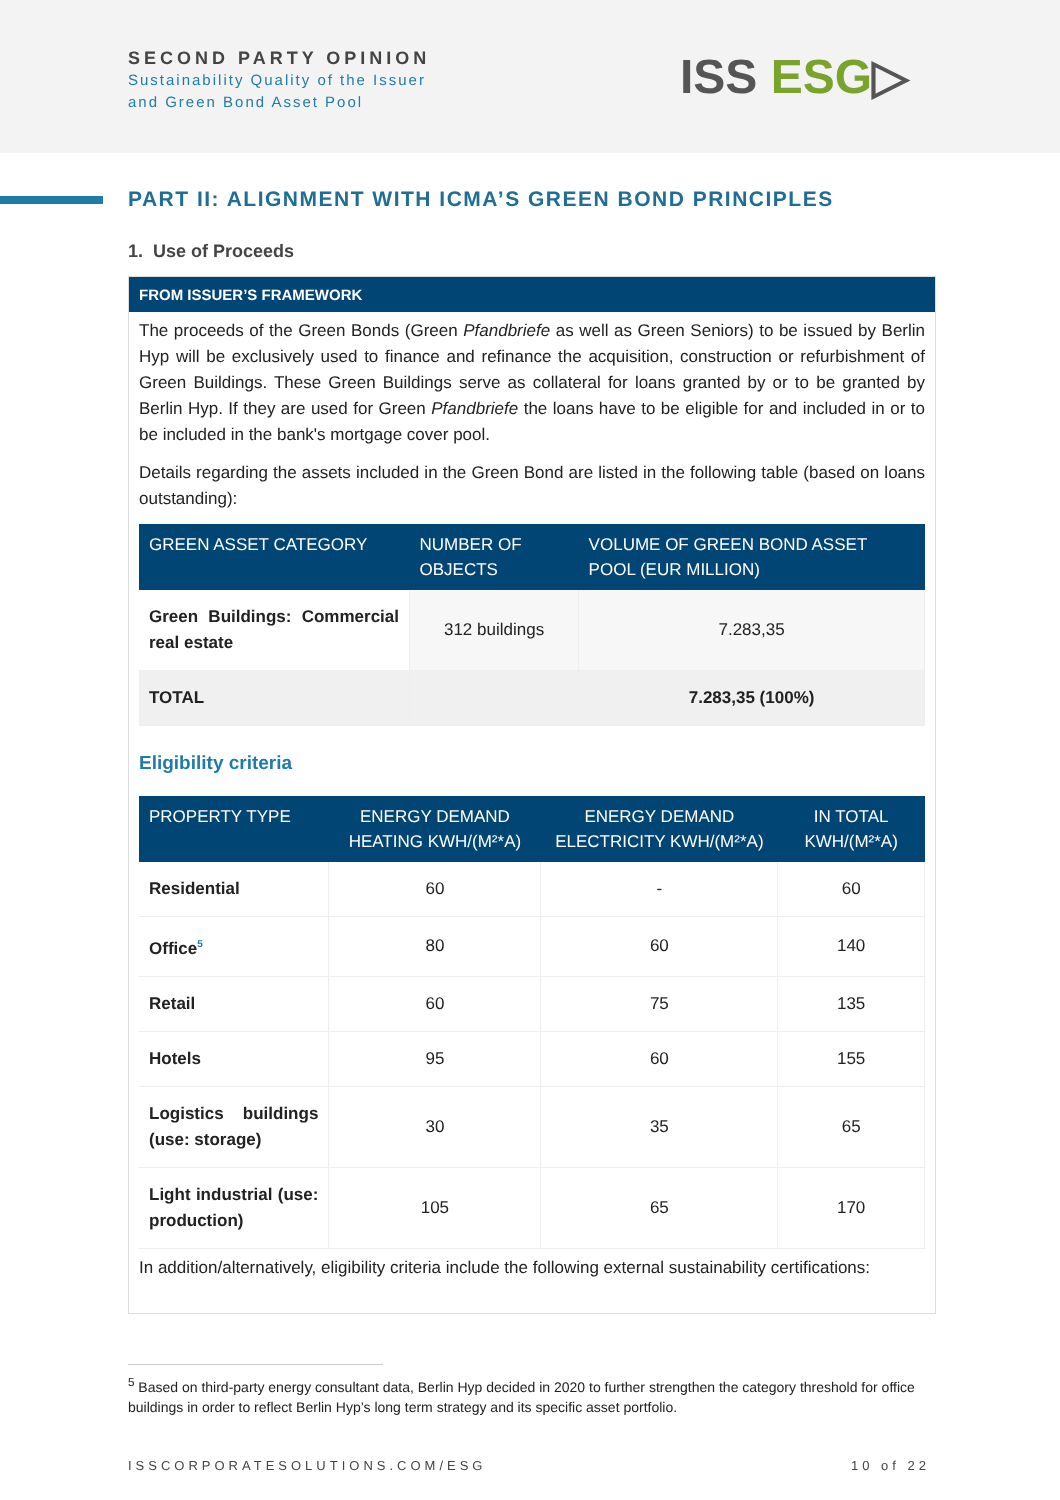SECOND PARTY OPINION
Sustainability Quality of the Issuer
and Green Bond Asset Pool
ISS ESG▷
PART II: ALIGNMENT WITH ICMA’S GREEN BOND PRINCIPLES
1. Use of Proceeds
FROM ISSUER’S FRAMEWORK
The proceeds of the Green Bonds (Green Pfandbriefe as well as Green Seniors) to be issued by Berlin Hyp will be exclusively used to finance and refinance the acquisition, construction or refurbishment of Green Buildings. These Green Buildings serve as collateral for loans granted by or to be granted by Berlin Hyp. If they are used for Green Pfandbriefe the loans have to be eligible for and included in or to be included in the bank's mortgage cover pool.
Details regarding the assets included in the Green Bond are listed in the following table (based on loans outstanding):
| GREEN ASSET CATEGORY | NUMBER OF OBJECTS | VOLUME OF GREEN BOND ASSET POOL (EUR MILLION) |
| --- | --- | --- |
| Green Buildings: Commercial real estate | 312 buildings | 7.283,35 |
| TOTAL | | 7.283,35 (100%) |
Eligibility criteria
| PROPERTY TYPE | ENERGY DEMAND HEATING KWH/(M²*A) | ENERGY DEMAND ELECTRICITY KWH/(M²*A) | IN TOTAL KWH/(M²*A) |
| --- | --- | --- | --- |
| Residential | 60 | - | 60 |
| Office<sup>5</sup> | 80 | 60 | 140 |
| Retail | 60 | 75 | 135 |
| Hotels | 95 | 60 | 155 |
| Logistics buildings (use: storage) | 30 | 35 | 65 |
| Light industrial (use: production) | 105 | 65 | 170 |
In addition/alternatively, eligibility criteria include the following external sustainability certifications:
<sup>5</sup> Based on third-party energy consultant data, Berlin Hyp decided in 2020 to further strengthen the category threshold for office buildings in order to reflect Berlin Hyp’s long term strategy and its specific asset portfolio.
ISSCORPORATESOLUTIONS.COM/ESG 10 of 22